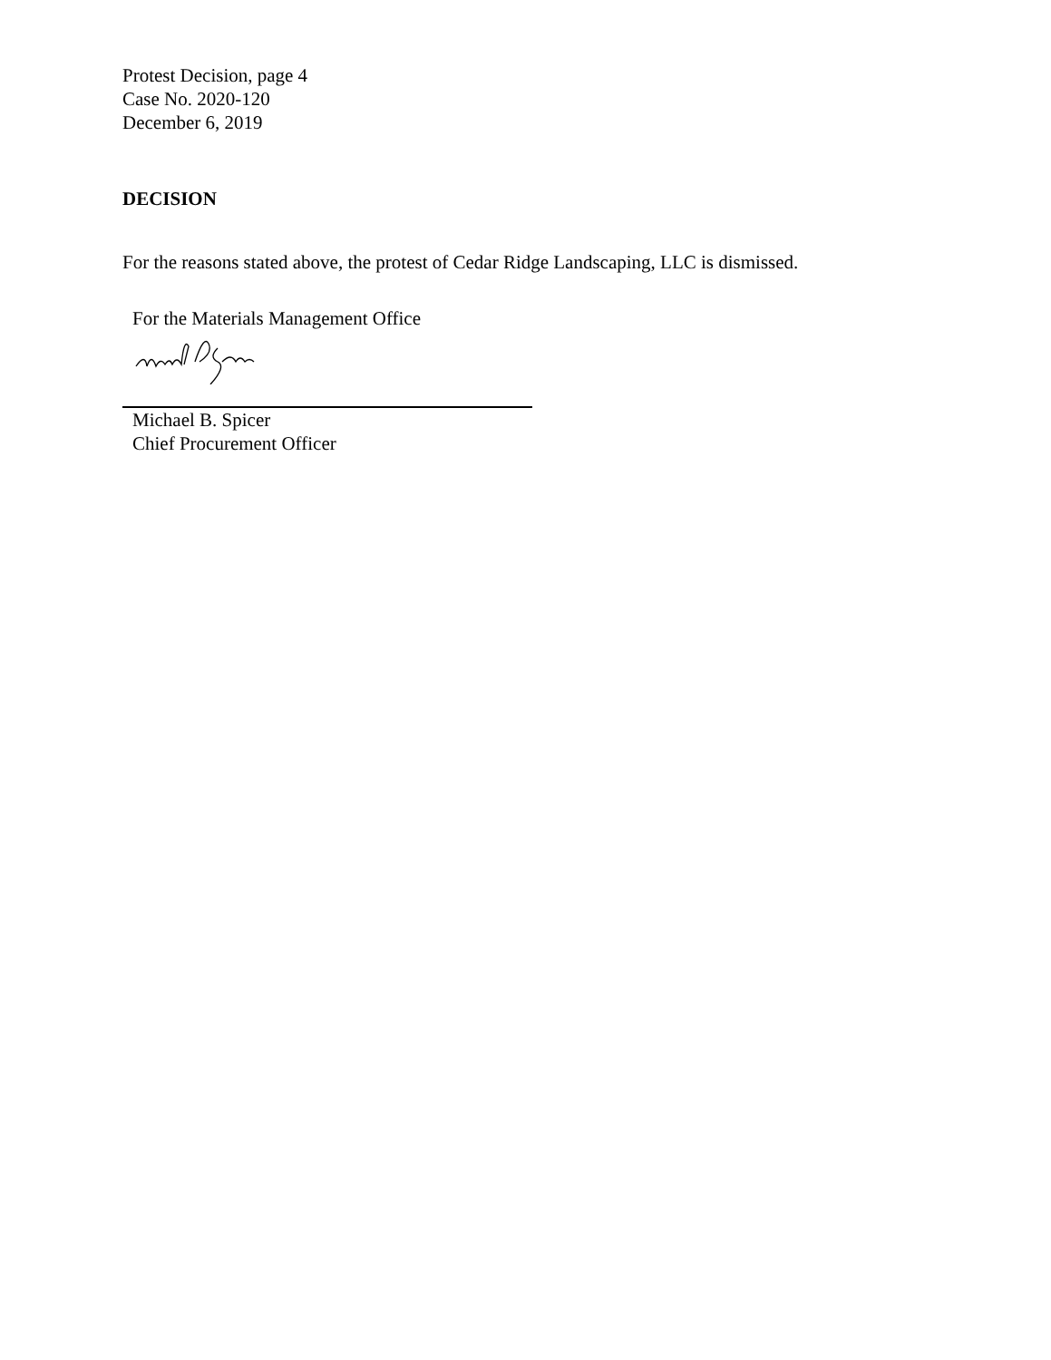Protest Decision, page 4
Case No. 2020-120
December 6, 2019
DECISION
For the reasons stated above, the protest of Cedar Ridge Landscaping, LLC is dismissed.
For the Materials Management Office
Michael B. Spicer
Chief Procurement Officer